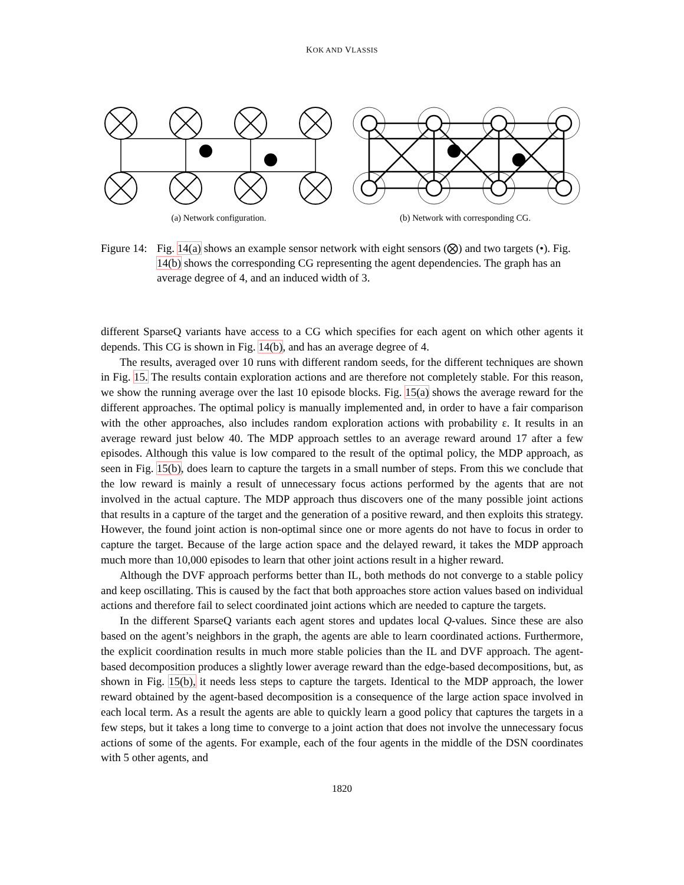KOK AND VLASSIS
(a) Network configuration. (b) Network with corresponding CG.
Figure 14:
Fig. 14(a) shows an example sensor network with eight sensors (⨂) and two targets (•). Fig. 14(b) shows the corresponding CG representing the agent dependencies. The graph has an average degree of 4, and an induced width of 3.
different SparseQ variants have access to a CG which specifies for each agent on which other agents it depends. This CG is shown in Fig. 14(b), and has an average degree of 4.
The results, averaged over 10 runs with different random seeds, for the different techniques are shown in Fig. 15. The results contain exploration actions and are therefore not completely stable. For this reason, we show the running average over the last 10 episode blocks. Fig. 15(a) shows the average reward for the different approaches. The optimal policy is manually implemented and, in order to have a fair comparison with the other approaches, also includes random exploration actions with probability ε. It results in an average reward just below 40. The MDP approach settles to an average reward around 17 after a few episodes. Although this value is low compared to the result of the optimal policy, the MDP approach, as seen in Fig. 15(b), does learn to capture the targets in a small number of steps. From this we conclude that the low reward is mainly a result of unnecessary focus actions performed by the agents that are not involved in the actual capture. The MDP approach thus discovers one of the many possible joint actions that results in a capture of the target and the generation of a positive reward, and then exploits this strategy. However, the found joint action is non-optimal since one or more agents do not have to focus in order to capture the target. Because of the large action space and the delayed reward, it takes the MDP approach much more than 10,000 episodes to learn that other joint actions result in a higher reward.
Although the DVF approach performs better than IL, both methods do not converge to a stable policy and keep oscillating. This is caused by the fact that both approaches store action values based on individual actions and therefore fail to select coordinated joint actions which are needed to capture the targets.
In the different SparseQ variants each agent stores and updates local Q-values. Since these are also based on the agent’s neighbors in the graph, the agents are able to learn coordinated actions. Furthermore, the explicit coordination results in much more stable policies than the IL and DVF approach. The agent-based decomposition produces a slightly lower average reward than the edge-based decompositions, but, as shown in Fig. 15(b), it needs less steps to capture the targets. Identical to the MDP approach, the lower reward obtained by the agent-based decomposition is a consequence of the large action space involved in each local term. As a result the agents are able to quickly learn a good policy that captures the targets in a few steps, but it takes a long time to converge to a joint action that does not involve the unnecessary focus actions of some of the agents. For example, each of the four agents in the middle of the DSN coordinates with 5 other agents, and
1820